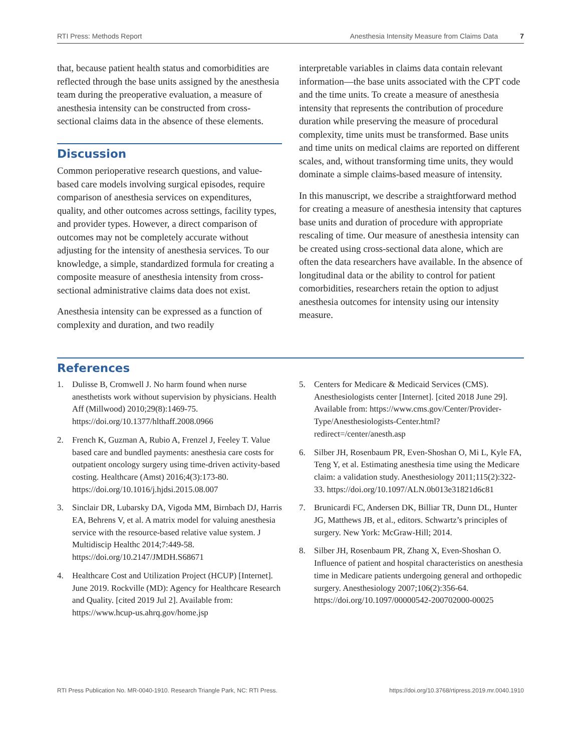RTI Press: Methods Report Anesthesia Intensity Measure from Claims Data 7
that, because patient health status and comorbidities are reflected through the base units assigned by the anesthesia team during the preoperative evaluation, a measure of anesthesia intensity can be constructed from cross-sectional claims data in the absence of these elements.
Discussion
Common perioperative research questions, and value-based care models involving surgical episodes, require comparison of anesthesia services on expenditures, quality, and other outcomes across settings, facility types, and provider types. However, a direct comparison of outcomes may not be completely accurate without adjusting for the intensity of anesthesia services. To our knowledge, a simple, standardized formula for creating a composite measure of anesthesia intensity from cross-sectional administrative claims data does not exist.
Anesthesia intensity can be expressed as a function of complexity and duration, and two readily
interpretable variables in claims data contain relevant information—the base units associated with the CPT code and the time units. To create a measure of anesthesia intensity that represents the contribution of procedure duration while preserving the measure of procedural complexity, time units must be transformed. Base units and time units on medical claims are reported on different scales, and, without transforming time units, they would dominate a simple claims-based measure of intensity.
In this manuscript, we describe a straightforward method for creating a measure of anesthesia intensity that captures base units and duration of procedure with appropriate rescaling of time. Our measure of anesthesia intensity can be created using cross-sectional data alone, which are often the data researchers have available. In the absence of longitudinal data or the ability to control for patient comorbidities, researchers retain the option to adjust anesthesia outcomes for intensity using our intensity measure.
References
1. Dulisse B, Cromwell J. No harm found when nurse anesthetists work without supervision by physicians. Health Aff (Millwood) 2010;29(8):1469-75. https://doi.org/10.1377/hlthaff.2008.0966
2. French K, Guzman A, Rubio A, Frenzel J, Feeley T. Value based care and bundled payments: anesthesia care costs for outpatient oncology surgery using time-driven activity-based costing. Healthcare (Amst) 2016;4(3):173-80. https://doi.org/10.1016/j.hjdsi.2015.08.007
3. Sinclair DR, Lubarsky DA, Vigoda MM, Birnbach DJ, Harris EA, Behrens V, et al. A matrix model for valuing anesthesia service with the resource-based relative value system. J Multidiscip Healthc 2014;7:449-58. https://doi.org/10.2147/JMDH.S68671
4. Healthcare Cost and Utilization Project (HCUP) [Internet]. June 2019. Rockville (MD): Agency for Healthcare Research and Quality. [cited 2019 Jul 2]. Available from: https://www.hcup-us.ahrq.gov/home.jsp
5. Centers for Medicare & Medicaid Services (CMS). Anesthesiologists center [Internet]. [cited 2018 June 29]. Available from: https://www.cms.gov/Center/Provider-Type/Anesthesiologists-Center.html?redirect=/center/anesth.asp
6. Silber JH, Rosenbaum PR, Even-Shoshan O, Mi L, Kyle FA, Teng Y, et al. Estimating anesthesia time using the Medicare claim: a validation study. Anesthesiology 2011;115(2):322-33. https://doi.org/10.1097/ALN.0b013e31821d6c81
7. Brunicardi FC, Andersen DK, Billiar TR, Dunn DL, Hunter JG, Matthews JB, et al., editors. Schwartz’s principles of surgery. New York: McGraw-Hill; 2014.
8. Silber JH, Rosenbaum PR, Zhang X, Even-Shoshan O. Influence of patient and hospital characteristics on anesthesia time in Medicare patients undergoing general and orthopedic surgery. Anesthesiology 2007;106(2):356-64. https://doi.org/10.1097/00000542-200702000-00025
RTI Press Publication No. MR-0040-1910. Research Triangle Park, NC: RTI Press. https://doi.org/10.3768/rtipress.2019.mr.0040.1910